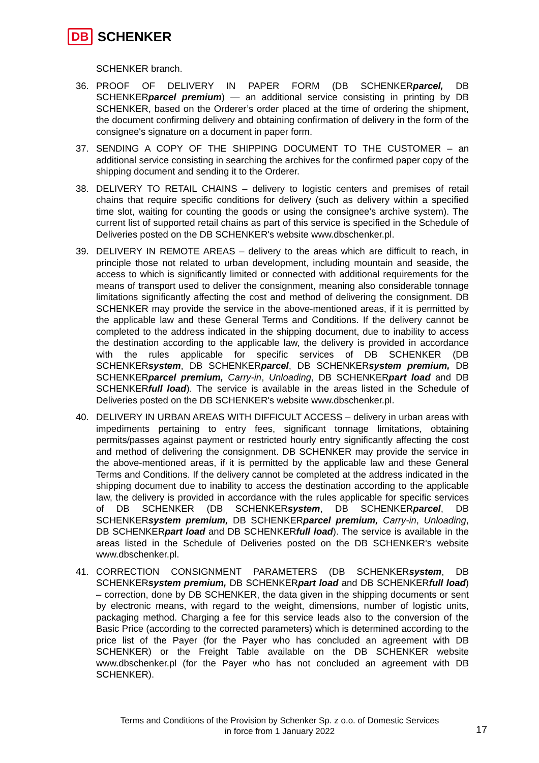DB SCHENKER
SCHENKER branch.
36. PROOF OF DELIVERY IN PAPER FORM (DB SCHENKERparcel, DB SCHENKERparcel premium) — an additional service consisting in printing by DB SCHENKER, based on the Orderer’s order placed at the time of ordering the shipment, the document confirming delivery and obtaining confirmation of delivery in the form of the consignee's signature on a document in paper form.
37. SENDING A COPY OF THE SHIPPING DOCUMENT TO THE CUSTOMER – an additional service consisting in searching the archives for the confirmed paper copy of the shipping document and sending it to the Orderer.
38. DELIVERY TO RETAIL CHAINS – delivery to logistic centers and premises of retail chains that require specific conditions for delivery (such as delivery within a specified time slot, waiting for counting the goods or using the consignee's archive system). The current list of supported retail chains as part of this service is specified in the Schedule of Deliveries posted on the DB SCHENKER's website www.dbschenker.pl.
39. DELIVERY IN REMOTE AREAS – delivery to the areas which are difficult to reach, in principle those not related to urban development, including mountain and seaside, the access to which is significantly limited or connected with additional requirements for the means of transport used to deliver the consignment, meaning also considerable tonnage limitations significantly affecting the cost and method of delivering the consignment. DB SCHENKER may provide the service in the above-mentioned areas, if it is permitted by the applicable law and these General Terms and Conditions. If the delivery cannot be completed to the address indicated in the shipping document, due to inability to access the destination according to the applicable law, the delivery is provided in accordance with the rules applicable for specific services of DB SCHENKER (DB SCHENKERsystem, DB SCHENKERparcel, DB SCHENKERsystem premium, DB SCHENKERparcel premium, Carry-in, Unloading, DB SCHENKERpart load and DB SCHENKERfull load). The service is available in the areas listed in the Schedule of Deliveries posted on the DB SCHENKER's website www.dbschenker.pl.
40. DELIVERY IN URBAN AREAS WITH DIFFICULT ACCESS – delivery in urban areas with impediments pertaining to entry fees, significant tonnage limitations, obtaining permits/passes against payment or restricted hourly entry significantly affecting the cost and method of delivering the consignment. DB SCHENKER may provide the service in the above-mentioned areas, if it is permitted by the applicable law and these General Terms and Conditions. If the delivery cannot be completed at the address indicated in the shipping document due to inability to access the destination according to the applicable law, the delivery is provided in accordance with the rules applicable for specific services of DB SCHENKER (DB SCHENKERsystem, DB SCHENKERparcel, DB SCHENKERsystem premium, DB SCHENKERparcel premium, Carry-in, Unloading, DB SCHENKERpart load and DB SCHENKERfull load). The service is available in the areas listed in the Schedule of Deliveries posted on the DB SCHENKER's website www.dbschenker.pl.
41. CORRECTION CONSIGNMENT PARAMETERS (DB SCHENKERsystem, DB SCHENKERsystem premium, DB SCHENKERpart load and DB SCHENKERfull load) – correction, done by DB SCHENKER, the data given in the shipping documents or sent by electronic means, with regard to the weight, dimensions, number of logistic units, packaging method. Charging a fee for this service leads also to the conversion of the Basic Price (according to the corrected parameters) which is determined according to the price list of the Payer (for the Payer who has concluded an agreement with DB SCHENKER) or the Freight Table available on the DB SCHENKER website www.dbschenker.pl (for the Payer who has not concluded an agreement with DB SCHENKER).
Terms and Conditions of the Provision by Schenker Sp. z o.o. of Domestic Services
in force from 1 January 2022
17